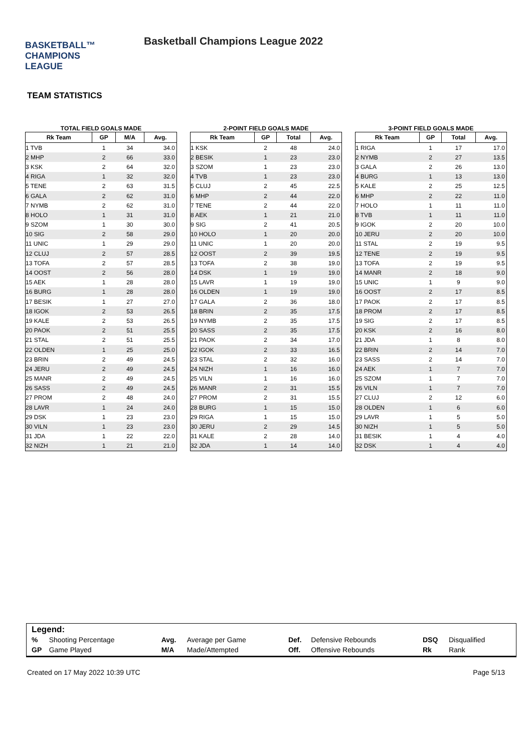BASKETBALL™
CHAMPIONS
LEAGUE
Basketball Champions League 2022
TEAM STATISTICS
TOTAL FIELD GOALS MADE
| Rk Team | GP | M/A | Avg. |
| --- | --- | --- | --- |
| 1 TVB | 1 | 34 | 34.0 |
| 2 MHP | 2 | 66 | 33.0 |
| 3 KSK | 2 | 64 | 32.0 |
| 4 RIGA | 1 | 32 | 32.0 |
| 5 TENE | 2 | 63 | 31.5 |
| 6 GALA | 2 | 62 | 31.0 |
| 7 NYMB | 2 | 62 | 31.0 |
| 8 HOLO | 1 | 31 | 31.0 |
| 9 SZOM | 1 | 30 | 30.0 |
| 10 SIG | 2 | 58 | 29.0 |
| 11 UNIC | 1 | 29 | 29.0 |
| 12 CLUJ | 2 | 57 | 28.5 |
| 13 TOFA | 2 | 57 | 28.5 |
| 14 OOST | 2 | 56 | 28.0 |
| 15 AEK | 1 | 28 | 28.0 |
| 16 BURG | 1 | 28 | 28.0 |
| 17 BESIK | 1 | 27 | 27.0 |
| 18 IGOK | 2 | 53 | 26.5 |
| 19 KALE | 2 | 53 | 26.5 |
| 20 PAOK | 2 | 51 | 25.5 |
| 21 STAL | 2 | 51 | 25.5 |
| 22 OLDEN | 1 | 25 | 25.0 |
| 23 BRIN | 2 | 49 | 24.5 |
| 24 JERU | 2 | 49 | 24.5 |
| 25 MANR | 2 | 49 | 24.5 |
| 26 SASS | 2 | 49 | 24.5 |
| 27 PROM | 2 | 48 | 24.0 |
| 28 LAVR | 1 | 24 | 24.0 |
| 29 DSK | 1 | 23 | 23.0 |
| 30 VILN | 1 | 23 | 23.0 |
| 31 JDA | 1 | 22 | 22.0 |
| 32 NIZH | 1 | 21 | 21.0 |
2-POINT FIELD GOALS MADE
| Rk Team | GP | Total | Avg. |
| --- | --- | --- | --- |
| 1 KSK | 2 | 48 | 24.0 |
| 2 BESIK | 1 | 23 | 23.0 |
| 3 SZOM | 1 | 23 | 23.0 |
| 4 TVB | 1 | 23 | 23.0 |
| 5 CLUJ | 2 | 45 | 22.5 |
| 6 MHP | 2 | 44 | 22.0 |
| 7 TENE | 2 | 44 | 22.0 |
| 8 AEK | 1 | 21 | 21.0 |
| 9 SIG | 2 | 41 | 20.5 |
| 10 HOLO | 1 | 20 | 20.0 |
| 11 UNIC | 1 | 20 | 20.0 |
| 12 OOST | 2 | 39 | 19.5 |
| 13 TOFA | 2 | 38 | 19.0 |
| 14 DSK | 1 | 19 | 19.0 |
| 15 LAVR | 1 | 19 | 19.0 |
| 16 OLDEN | 1 | 19 | 19.0 |
| 17 GALA | 2 | 36 | 18.0 |
| 18 BRIN | 2 | 35 | 17.5 |
| 19 NYMB | 2 | 35 | 17.5 |
| 20 SASS | 2 | 35 | 17.5 |
| 21 PAOK | 2 | 34 | 17.0 |
| 22 IGOK | 2 | 33 | 16.5 |
| 23 STAL | 2 | 32 | 16.0 |
| 24 NIZH | 1 | 16 | 16.0 |
| 25 VILN | 1 | 16 | 16.0 |
| 26 MANR | 2 | 31 | 15.5 |
| 27 PROM | 2 | 31 | 15.5 |
| 28 BURG | 1 | 15 | 15.0 |
| 29 RIGA | 1 | 15 | 15.0 |
| 30 JERU | 2 | 29 | 14.5 |
| 31 KALE | 2 | 28 | 14.0 |
| 32 JDA | 1 | 14 | 14.0 |
3-POINT FIELD GOALS MADE
| Rk Team | GP | Total | Avg. |
| --- | --- | --- | --- |
| 1 RIGA | 1 | 17 | 17.0 |
| 2 NYMB | 2 | 27 | 13.5 |
| 3 GALA | 2 | 26 | 13.0 |
| 4 BURG | 1 | 13 | 13.0 |
| 5 KALE | 2 | 25 | 12.5 |
| 6 MHP | 2 | 22 | 11.0 |
| 7 HOLO | 1 | 11 | 11.0 |
| 8 TVB | 1 | 11 | 11.0 |
| 9 IGOK | 2 | 20 | 10.0 |
| 10 JERU | 2 | 20 | 10.0 |
| 11 STAL | 2 | 19 | 9.5 |
| 12 TENE | 2 | 19 | 9.5 |
| 13 TOFA | 2 | 19 | 9.5 |
| 14 MANR | 2 | 18 | 9.0 |
| 15 UNIC | 1 | 9 | 9.0 |
| 16 OOST | 2 | 17 | 8.5 |
| 17 PAOK | 2 | 17 | 8.5 |
| 18 PROM | 2 | 17 | 8.5 |
| 19 SIG | 2 | 17 | 8.5 |
| 20 KSK | 2 | 16 | 8.0 |
| 21 JDA | 1 | 8 | 8.0 |
| 22 BRIN | 2 | 14 | 7.0 |
| 23 SASS | 2 | 14 | 7.0 |
| 24 AEK | 1 | 7 | 7.0 |
| 25 SZOM | 1 | 7 | 7.0 |
| 26 VILN | 1 | 7 | 7.0 |
| 27 CLUJ | 2 | 12 | 6.0 |
| 28 OLDEN | 1 | 6 | 6.0 |
| 29 LAVR | 1 | 5 | 5.0 |
| 30 NIZH | 1 | 5 | 5.0 |
| 31 BESIK | 1 | 4 | 4.0 |
| 32 DSK | 1 | 4 | 4.0 |
Legend:
| % | Shooting Percentage | Avg. | Average per Game | Def. | Defensive Rebounds | DSQ | Disqualified |
| GP | Game Played | M/A | Made/Attempted | Off. | Offensive Rebounds | Rk | Rank |
Created on 17 May 2022 10:39 UTC Page 5/13